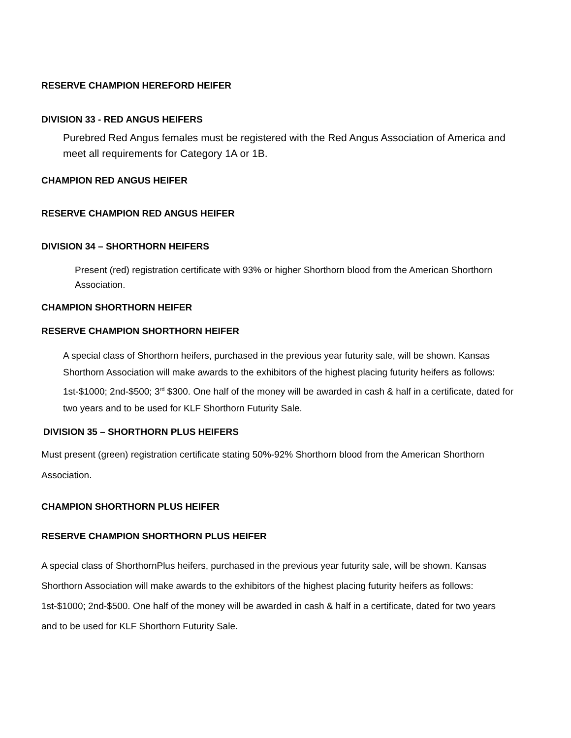RESERVE CHAMPION HEREFORD HEIFER
DIVISION 33 - RED ANGUS HEIFERS
Purebred Red Angus females must be registered with the Red Angus Association of America and meet all requirements for Category 1A or 1B.
CHAMPION RED ANGUS HEIFER
RESERVE CHAMPION RED ANGUS HEIFER
DIVISION 34 – SHORTHORN HEIFERS
Present (red) registration certificate with 93% or higher Shorthorn blood from the American Shorthorn Association.
CHAMPION SHORTHORN HEIFER
RESERVE CHAMPION SHORTHORN HEIFER
A special class of Shorthorn heifers, purchased in the previous year futurity sale, will be shown. Kansas Shorthorn Association will make awards to the exhibitors of the highest placing futurity heifers as follows: 1st-$1000; 2nd-$500; 3<sup>rd</sup> $300. One half of the money will be awarded in cash & half in a certificate, dated for two years and to be used for KLF Shorthorn Futurity Sale.
DIVISION 35 – SHORTHORN PLUS HEIFERS
Must present (green) registration certificate stating 50%-92% Shorthorn blood from the American Shorthorn Association.
CHAMPION SHORTHORN PLUS HEIFER
RESERVE CHAMPION SHORTHORN PLUS HEIFER
A special class of ShorthornPlus heifers, purchased in the previous year futurity sale, will be shown. Kansas Shorthorn Association will make awards to the exhibitors of the highest placing futurity heifers as follows: 1st-$1000; 2nd-$500. One half of the money will be awarded in cash & half in a certificate, dated for two years and to be used for KLF Shorthorn Futurity Sale.